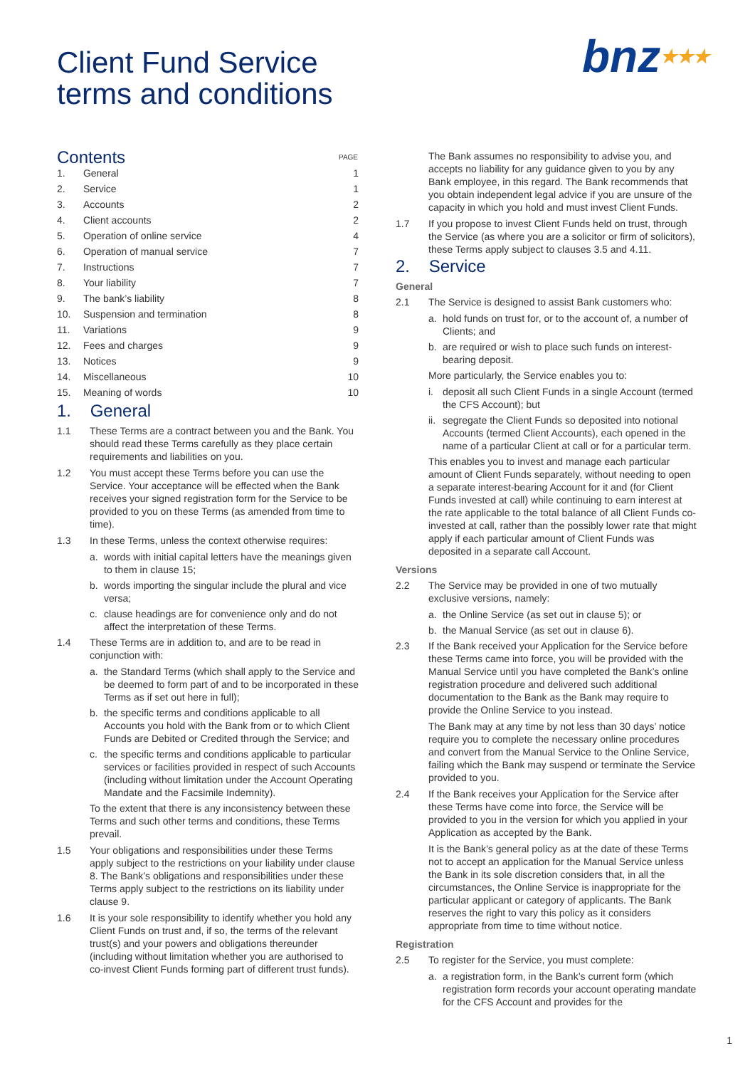Client Fund Service
terms and conditions
bnz★★★
| Contents | | PAGE |
| 1. | General | 1 |
| 2. | Service | 1 |
| 3. | Accounts | 2 |
| 4. | Client accounts | 2 |
| 5. | Operation of online service | 4 |
| 6. | Operation of manual service | 7 |
| 7. | Instructions | 7 |
| 8. | Your liability | 7 |
| 9. | The bank’s liability | 8 |
| 10. | Suspension and termination | 8 |
| 11. | Variations | 9 |
| 12. | Fees and charges | 9 |
| 13. | Notices | 9 |
| 14. | Miscellaneous | 10 |
| 15. | Meaning of words | 10 |
1. General
1.1 These Terms are a contract between you and the Bank. You should read these Terms carefully as they place certain requirements and liabilities on you.
1.2 You must accept these Terms before you can use the Service. Your acceptance will be effected when the Bank receives your signed registration form for the Service to be provided to you on these Terms (as amended from time to time).
1.3 In these Terms, unless the context otherwise requires:
a. words with initial capital letters have the meanings given to them in clause 15;
b. words importing the singular include the plural and vice versa;
c. clause headings are for convenience only and do not affect the interpretation of these Terms.
1.4 These Terms are in addition to, and are to be read in conjunction with:
a. the Standard Terms (which shall apply to the Service and be deemed to form part of and to be incorporated in these Terms as if set out here in full);
b. the specific terms and conditions applicable to all Accounts you hold with the Bank from or to which Client Funds are Debited or Credited through the Service; and
c. the specific terms and conditions applicable to particular services or facilities provided in respect of such Accounts (including without limitation under the Account Operating Mandate and the Facsimile Indemnity).
To the extent that there is any inconsistency between these Terms and such other terms and conditions, these Terms prevail.
1.5 Your obligations and responsibilities under these Terms apply subject to the restrictions on your liability under clause 8. The Bank’s obligations and responsibilities under these Terms apply subject to the restrictions on its liability under clause 9.
1.6 It is your sole responsibility to identify whether you hold any Client Funds on trust and, if so, the terms of the relevant trust(s) and your powers and obligations thereunder (including without limitation whether you are authorised to co-invest Client Funds forming part of different trust funds).
The Bank assumes no responsibility to advise you, and accepts no liability for any guidance given to you by any Bank employee, in this regard. The Bank recommends that you obtain independent legal advice if you are unsure of the capacity in which you hold and must invest Client Funds.
1.7 If you propose to invest Client Funds held on trust, through the Service (as where you are a solicitor or firm of solicitors), these Terms apply subject to clauses 3.5 and 4.11.
2. Service
General
2.1 The Service is designed to assist Bank customers who:
a. hold funds on trust for, or to the account of, a number of Clients; and
b. are required or wish to place such funds on interest-bearing deposit.
More particularly, the Service enables you to:
i. deposit all such Client Funds in a single Account (termed the CFS Account); but
ii. segregate the Client Funds so deposited into notional Accounts (termed Client Accounts), each opened in the name of a particular Client at call or for a particular term.
This enables you to invest and manage each particular amount of Client Funds separately, without needing to open a separate interest-bearing Account for it and (for Client Funds invested at call) while continuing to earn interest at the rate applicable to the total balance of all Client Funds co-invested at call, rather than the possibly lower rate that might apply if each particular amount of Client Funds was deposited in a separate call Account.
Versions
2.2 The Service may be provided in one of two mutually exclusive versions, namely:
a. the Online Service (as set out in clause 5); or
b. the Manual Service (as set out in clause 6).
2.3 If the Bank received your Application for the Service before these Terms came into force, you will be provided with the Manual Service until you have completed the Bank’s online registration procedure and delivered such additional documentation to the Bank as the Bank may require to provide the Online Service to you instead.
The Bank may at any time by not less than 30 days’ notice require you to complete the necessary online procedures and convert from the Manual Service to the Online Service, failing which the Bank may suspend or terminate the Service provided to you.
2.4 If the Bank receives your Application for the Service after these Terms have come into force, the Service will be provided to you in the version for which you applied in your Application as accepted by the Bank.
It is the Bank’s general policy as at the date of these Terms not to accept an application for the Manual Service unless the Bank in its sole discretion considers that, in all the circumstances, the Online Service is inappropriate for the particular applicant or category of applicants. The Bank reserves the right to vary this policy as it considers appropriate from time to time without notice.
Registration
2.5 To register for the Service, you must complete:
a. a registration form, in the Bank’s current form (which registration form records your account operating mandate for the CFS Account and provides for the
1